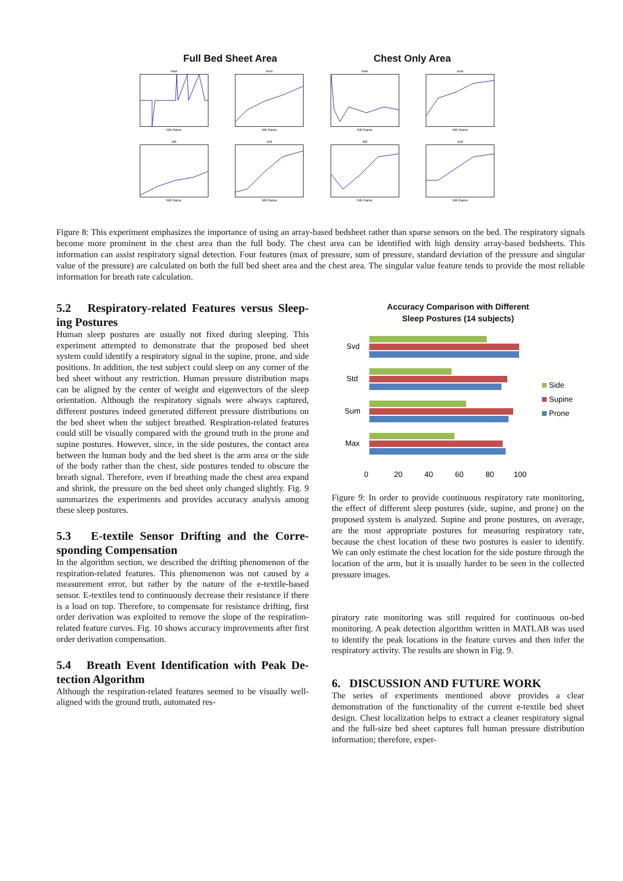Full Bed Sheet Area Chest Only Area
maxNth frame
sumNth frame
maxNth frame
sumNth frame
stdNth frame
svdNth frame
stdNth frame
svdNth frame
Figure 8: This experiment emphasizes the importance of using an array-based bedsheet rather than sparse sensors on the bed. The respiratory signals become more prominent in the chest area than the full body. The chest area can be identified with high density array-based bedsheets. This information can assist respiratory signal detection. Four features (max of pressure, sum of pressure, standard deviation of the pressure and singular value of the pressure) are calculated on both the full bed sheet area and the chest area. The singular value feature tends to provide the most reliable information for breath rate calculation.
5.2 Respiratory-related Features versus Sleep-ing Postures
Human sleep postures are usually not fixed during sleeping. This experiment attempted to demonstrate that the proposed bed sheet system could identify a respiratory signal in the supine, prone, and side positions. In addition, the test subject could sleep on any corner of the bed sheet without any restriction. Human pressure distribution maps can be aligned by the center of weight and eigenvectors of the sleep orientation. Although the respiratory signals were always captured, different postures indeed generated different pressure distributions on the bed sheet when the subject breathed. Respiration-related features could still be visually compared with the ground truth in the prone and supine postures. However, since, in the side postures, the contact area between the human body and the bed sheet is the arm area or the side of the body rather than the chest, side postures tended to obscure the breath signal. Therefore, even if breathing made the chest area expand and shrink, the pressure on the bed sheet only changed slightly. Fig. 9 summarizes the experiments and provides accuracy analysis among these sleep postures.
5.3 E-textile Sensor Drifting and the Corre-sponding Compensation
In the algorithm section, we described the drifting phenomenon of the respiration-related features. This phenomenon was not caused by a measurement error, but rather by the nature of the e-textile-based sensor. E-textiles tend to continuously decrease their resistance if there is a load on top. Therefore, to compensate for resistance drifting, first order derivation was exploited to remove the slope of the respiration-related feature curves. Fig. 10 shows accuracy improvements after first order derivation compensation.
5.4 Breath Event Identification with Peak De-tection Algorithm
Although the respiration-related features seemed to be visually well-aligned with the ground truth, automated res-
Accuracy Comparison with Different
Sleep Postures (14 subjects)
Svd
Std
Sum
Max
0
20
40
60
80
100
Side
Supine
Prone
Figure 9: In order to provide continuous respiratory rate monitoring, the effect of different sleep postures (side, supine, and prone) on the proposed system is analyzed. Supine and prone postures, on average, are the most appropriate postures for measuring respiratory rate, because the chest location of these two postures is easier to identify. We can only estimate the chest location for the side posture through the location of the arm, but it is usually harder to be seen in the collected pressure images.
piratory rate monitoring was still required for continuous on-bed monitoring. A peak detection algorithm written in MATLAB was used to identify the peak locations in the feature curves and then infer the respiratory activity. The results are shown in Fig. 9.
6. DISCUSSION AND FUTURE WORK
The series of experiments mentioned above provides a clear demonstration of the functionality of the current e-textile bed sheet design. Chest localization helps to extract a cleaner respiratory signal and the full-size bed sheet captures full human pressure distribution information; therefore, exper-